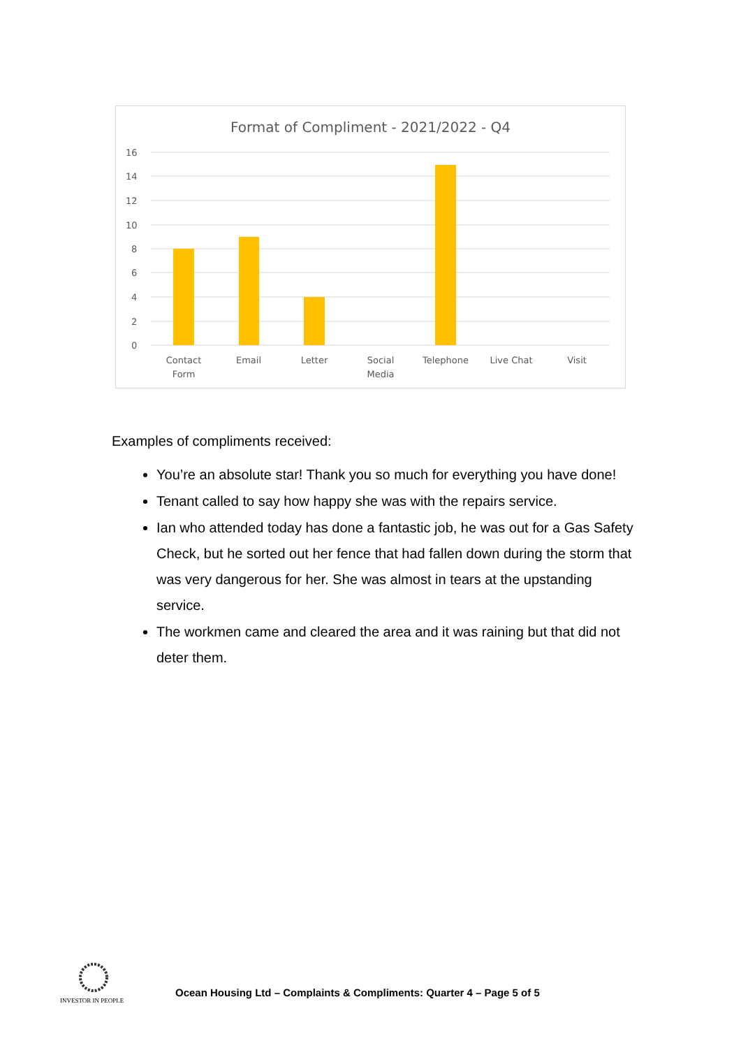Format of Compliment - 2021/2022 - Q4
16
14
12
10
8
6
4
2
0
Contact
Form
Email
Letter
Social
Media
Telephone
Live Chat
Visit
Examples of compliments received:
You’re an absolute star! Thank you so much for everything you have done!
Tenant called to say how happy she was with the repairs service.
Ian who attended today has done a fantastic job, he was out for a Gas Safety Check, but he sorted out her fence that had fallen down during the storm that was very dangerous for her. She was almost in tears at the upstanding service.
The workmen came and cleared the area and it was raining but that did not deter them.
INVESTOR IN PEOPLE
Ocean Housing Ltd – Complaints & Compliments: Quarter 4 – Page 5 of 5